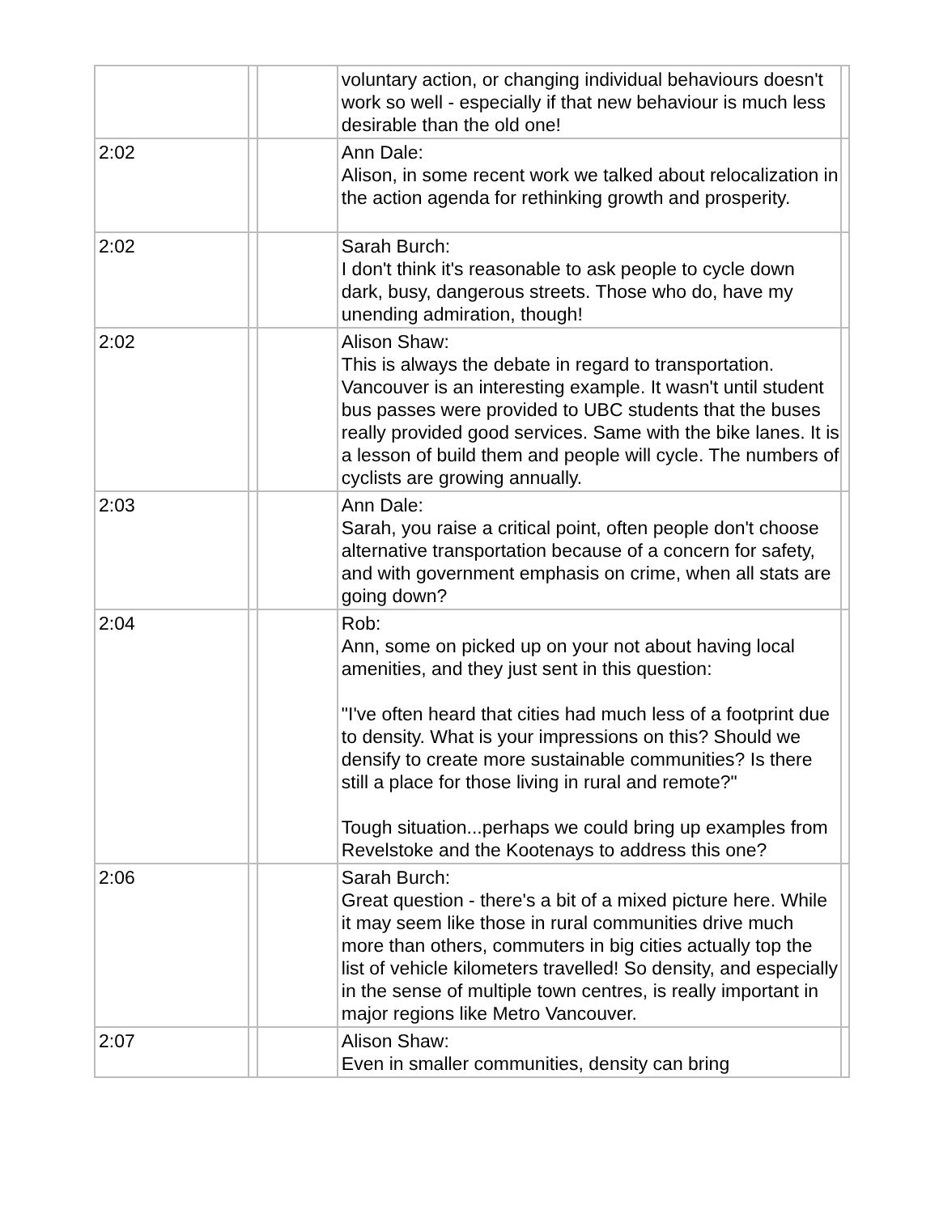| | | | voluntary action, or changing individual behaviours doesn't work so well - especially if that new behaviour is much less desirable than the old one! | |
| 2:02 | | | Ann Dale: Alison, in some recent work we talked about relocalization in the action agenda for rethinking growth and prosperity. | |
| 2:02 | | | Sarah Burch: I don't think it's reasonable to ask people to cycle down dark, busy, dangerous streets. Those who do, have my unending admiration, though! | |
| 2:02 | | | Alison Shaw: This is always the debate in regard to transportation. Vancouver is an interesting example. It wasn't until student bus passes were provided to UBC students that the buses really provided good services. Same with the bike lanes. It is a lesson of build them and people will cycle. The numbers of cyclists are growing annually. | |
| 2:03 | | | Ann Dale: Sarah, you raise a critical point, often people don't choose alternative transportation because of a concern for safety, and with government emphasis on crime, when all stats are going down? | |
| 2:04 | | | Rob: Ann, some on picked up on your not about having local amenities, and they just sent in this question: "I've often heard that cities had much less of a footprint due to density. What is your impressions on this? Should we densify to create more sustainable communities? Is there still a place for those living in rural and remote?" Tough situation...perhaps we could bring up examples from Revelstoke and the Kootenays to address this one? | |
| 2:06 | | | Sarah Burch: Great question - there's a bit of a mixed picture here. While it may seem like those in rural communities drive much more than others, commuters in big cities actually top the list of vehicle kilometers travelled! So density, and especially in the sense of multiple town centres, is really important in major regions like Metro Vancouver. | |
| 2:07 | | | Alison Shaw: Even in smaller communities, density can bring | |